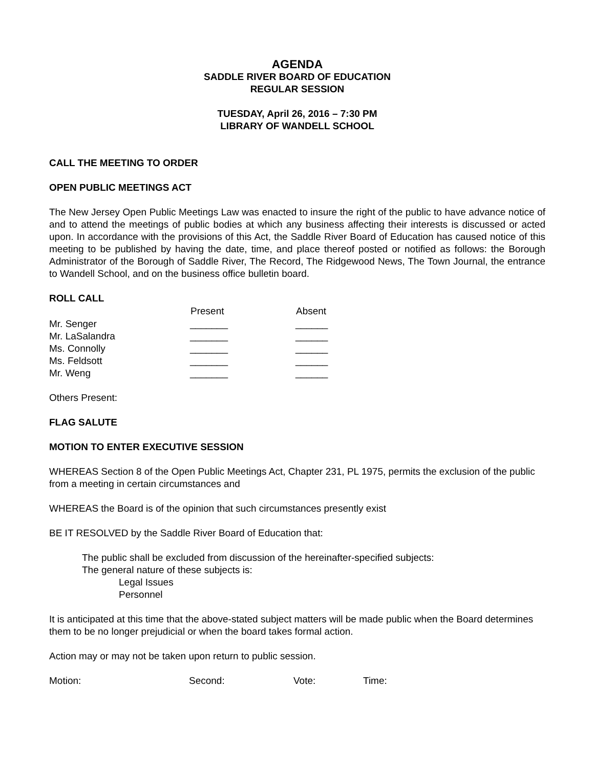AGENDA
SADDLE RIVER BOARD OF EDUCATION
REGULAR SESSION
TUESDAY, April 26, 2016 – 7:30 PM
LIBRARY OF WANDELL SCHOOL
CALL THE MEETING TO ORDER
OPEN PUBLIC MEETINGS ACT
The New Jersey Open Public Meetings Law was enacted to insure the right of the public to have advance notice of and to attend the meetings of public bodies at which any business affecting their interests is discussed or acted upon. In accordance with the provisions of this Act, the Saddle River Board of Education has caused notice of this meeting to be published by having the date, time, and place thereof posted or notified as follows: the Borough Administrator of the Borough of Saddle River, The Record, The Ridgewood News, The Town Journal, the entrance to Wandell School, and on the business office bulletin board.
ROLL CALL
| | Present | Absent |
| --- | --- | --- |
| Mr. Senger | _______ | ______ |
| Mr. LaSalandra | _______ | ______ |
| Ms. Connolly | _______ | ______ |
| Ms. Feldsott | _______ | ______ |
| Mr. Weng | _______ | ______ |
Others Present:
FLAG SALUTE
MOTION TO ENTER EXECUTIVE SESSION
WHEREAS Section 8 of the Open Public Meetings Act, Chapter 231, PL 1975, permits the exclusion of the public from a meeting in certain circumstances and
WHEREAS the Board is of the opinion that such circumstances presently exist
BE IT RESOLVED by the Saddle River Board of Education that:
The public shall be excluded from discussion of the hereinafter-specified subjects:
The general nature of these subjects is:
Legal Issues
Personnel
It is anticipated at this time that the above-stated subject matters will be made public when the Board determines them to be no longer prejudicial or when the board takes formal action.
Action may or may not be taken upon return to public session.
| Motion: | Second: | Vote: | Time: |